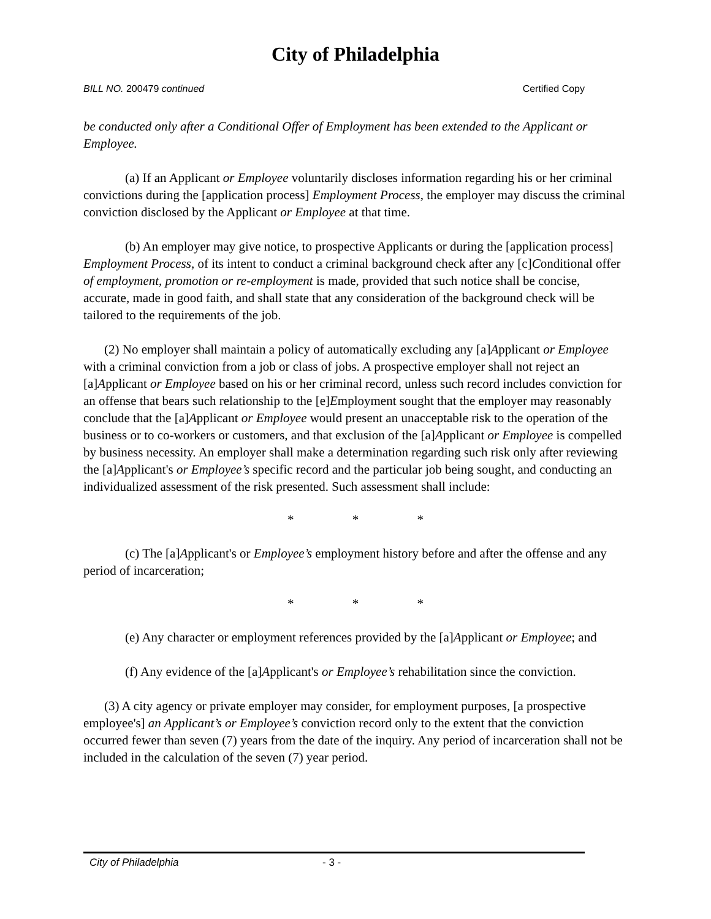City of Philadelphia
BILL NO. 200479 continued Certified Copy
be conducted only after a Conditional Offer of Employment has been extended to the Applicant or Employee.
(a) If an Applicant or Employee voluntarily discloses information regarding his or her criminal convictions during the [application process] Employment Process, the employer may discuss the criminal conviction disclosed by the Applicant or Employee at that time.
(b) An employer may give notice, to prospective Applicants or during the [application process] Employment Process, of its intent to conduct a criminal background check after any [c]Conditional offer of employment, promotion or re-employment is made, provided that such notice shall be concise, accurate, made in good faith, and shall state that any consideration of the background check will be tailored to the requirements of the job.
(2) No employer shall maintain a policy of automatically excluding any [a]Applicant or Employee with a criminal conviction from a job or class of jobs. A prospective employer shall not reject an [a]Applicant or Employee based on his or her criminal record, unless such record includes conviction for an offense that bears such relationship to the [e]Employment sought that the employer may reasonably conclude that the [a]Applicant or Employee would present an unacceptable risk to the operation of the business or to co-workers or customers, and that exclusion of the [a]Applicant or Employee is compelled by business necessity. An employer shall make a determination regarding such risk only after reviewing the [a]Applicant's or Employee’s specific record and the particular job being sought, and conducting an individualized assessment of the risk presented. Such assessment shall include:
* * *
(c) The [a]Applicant's or Employee’s employment history before and after the offense and any period of incarceration;
* * *
(e) Any character or employment references provided by the [a]Applicant or Employee; and
(f) Any evidence of the [a]Applicant's or Employee’s rehabilitation since the conviction.
(3) A city agency or private employer may consider, for employment purposes, [a prospective employee's] an Applicant’s or Employee’s conviction record only to the extent that the conviction occurred fewer than seven (7) years from the date of the inquiry. Any period of incarceration shall not be included in the calculation of the seven (7) year period.
City of Philadelphia - 3 -